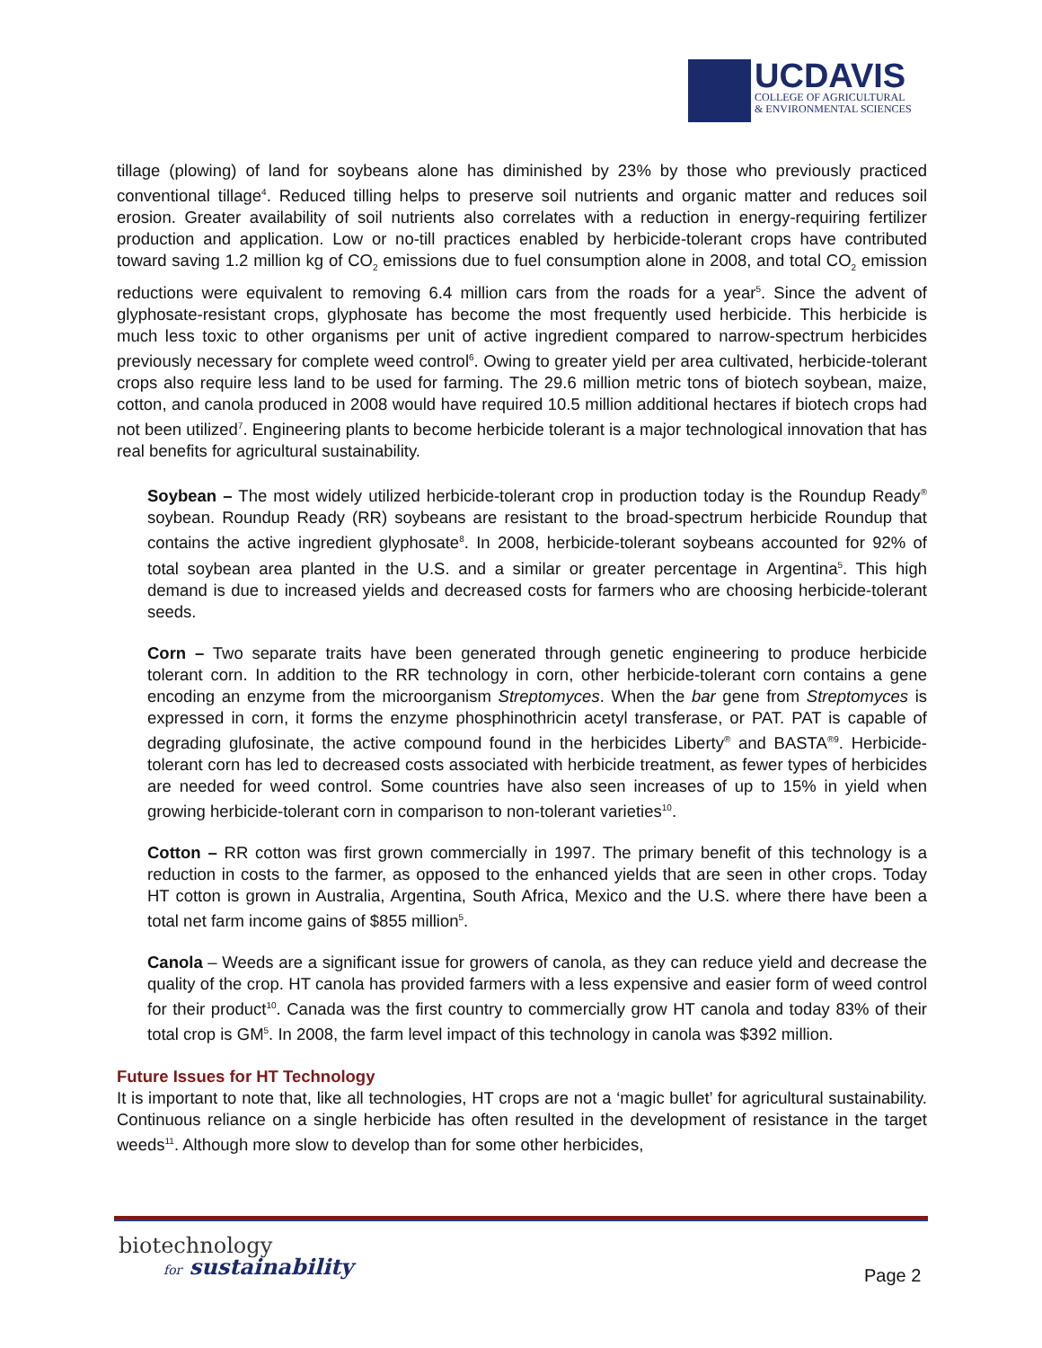UCDAVIS
COLLEGE OF AGRICULTURAL
& ENVIRONMENTAL SCIENCES
tillage (plowing) of land for soybeans alone has diminished by 23% by those who previously practiced conventional tillage<sup>4</sup>. Reduced tilling helps to preserve soil nutrients and organic matter and reduces soil erosion. Greater availability of soil nutrients also correlates with a reduction in energy-requiring fertilizer production and application. Low or no-till practices enabled by herbicide-tolerant crops have contributed toward saving 1.2 million kg of CO<sub>2</sub> emissions due to fuel consumption alone in 2008, and total CO<sub>2</sub> emission reductions were equivalent to removing 6.4 million cars from the roads for a year<sup>5</sup>. Since the advent of glyphosate-resistant crops, glyphosate has become the most frequently used herbicide. This herbicide is much less toxic to other organisms per unit of active ingredient compared to narrow-spectrum herbicides previously necessary for complete weed control<sup>6</sup>. Owing to greater yield per area cultivated, herbicide-tolerant crops also require less land to be used for farming. The 29.6 million metric tons of biotech soybean, maize, cotton, and canola produced in 2008 would have required 10.5 million additional hectares if biotech crops had not been utilized<sup>7</sup>. Engineering plants to become herbicide tolerant is a major technological innovation that has real benefits for agricultural sustainability.
Soybean – The most widely utilized herbicide-tolerant crop in production today is the Roundup Ready<sup>®</sup> soybean. Roundup Ready (RR) soybeans are resistant to the broad-spectrum herbicide Roundup that contains the active ingredient glyphosate<sup>8</sup>. In 2008, herbicide-tolerant soybeans accounted for 92% of total soybean area planted in the U.S. and a similar or greater percentage in Argentina<sup>5</sup>. This high demand is due to increased yields and decreased costs for farmers who are choosing herbicide-tolerant seeds.
Corn – Two separate traits have been generated through genetic engineering to produce herbicide tolerant corn. In addition to the RR technology in corn, other herbicide-tolerant corn contains a gene encoding an enzyme from the microorganism Streptomyces. When the bar gene from Streptomyces is expressed in corn, it forms the enzyme phosphinothricin acetyl transferase, or PAT. PAT is capable of degrading glufosinate, the active compound found in the herbicides Liberty<sup>®</sup> and BASTA<sup>®9</sup>. Herbicide-tolerant corn has led to decreased costs associated with herbicide treatment, as fewer types of herbicides are needed for weed control. Some countries have also seen increases of up to 15% in yield when growing herbicide-tolerant corn in comparison to non-tolerant varieties<sup>10</sup>.
Cotton – RR cotton was first grown commercially in 1997. The primary benefit of this technology is a reduction in costs to the farmer, as opposed to the enhanced yields that are seen in other crops. Today HT cotton is grown in Australia, Argentina, South Africa, Mexico and the U.S. where there have been a total net farm income gains of $855 million<sup>5</sup>.
Canola – Weeds are a significant issue for growers of canola, as they can reduce yield and decrease the quality of the crop. HT canola has provided farmers with a less expensive and easier form of weed control for their product<sup>10</sup>. Canada was the first country to commercially grow HT canola and today 83% of their total crop is GM<sup>5</sup>. In 2008, the farm level impact of this technology in canola was $392 million.
Future Issues for HT Technology
It is important to note that, like all technologies, HT crops are not a ‘magic bullet’ for agricultural sustainability. Continuous reliance on a single herbicide has often resulted in the development of resistance in the target weeds<sup>11</sup>. Although more slow to develop than for some other herbicides,
biotechnology
for sustainability
Page 2